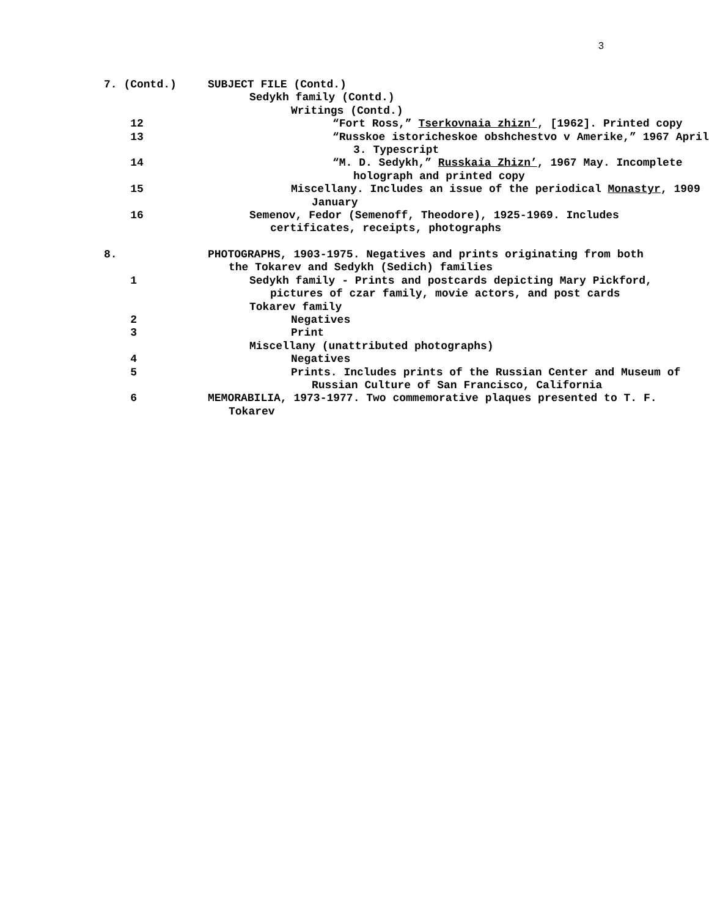3
7. (Contd.)
SUBJECT FILE (Contd.)
Sedykh family (Contd.)
Writings (Contd.)
12
“Fort Ross,” Tserkovnaia zhizn’, [1962]. Printed copy
13
“Russkoe istoricheskoe obshchestvo v Amerike,” 1967 April 3. Typescript
14
“M. D. Sedykh,” Russkaia Zhizn’, 1967 May. Incomplete holograph and printed copy
15
Miscellany. Includes an issue of the periodical Monastyr, 1909 January
16
Semenov, Fedor (Semenoff, Theodore), 1925-1969. Includes certificates, receipts, photographs
8.
PHOTOGRAPHS, 1903-1975. Negatives and prints originating from both the Tokarev and Sedykh (Sedich) families
1
Sedykh family - Prints and postcards depicting Mary Pickford, pictures of czar family, movie actors, and post cards
Tokarev family
2
Negatives
3
Print
Miscellany (unattributed photographs)
4
Negatives
5
Prints. Includes prints of the Russian Center and Museum of Russian Culture of San Francisco, California
6
MEMORABILIA, 1973-1977. Two commemorative plaques presented to T. F. Tokarev